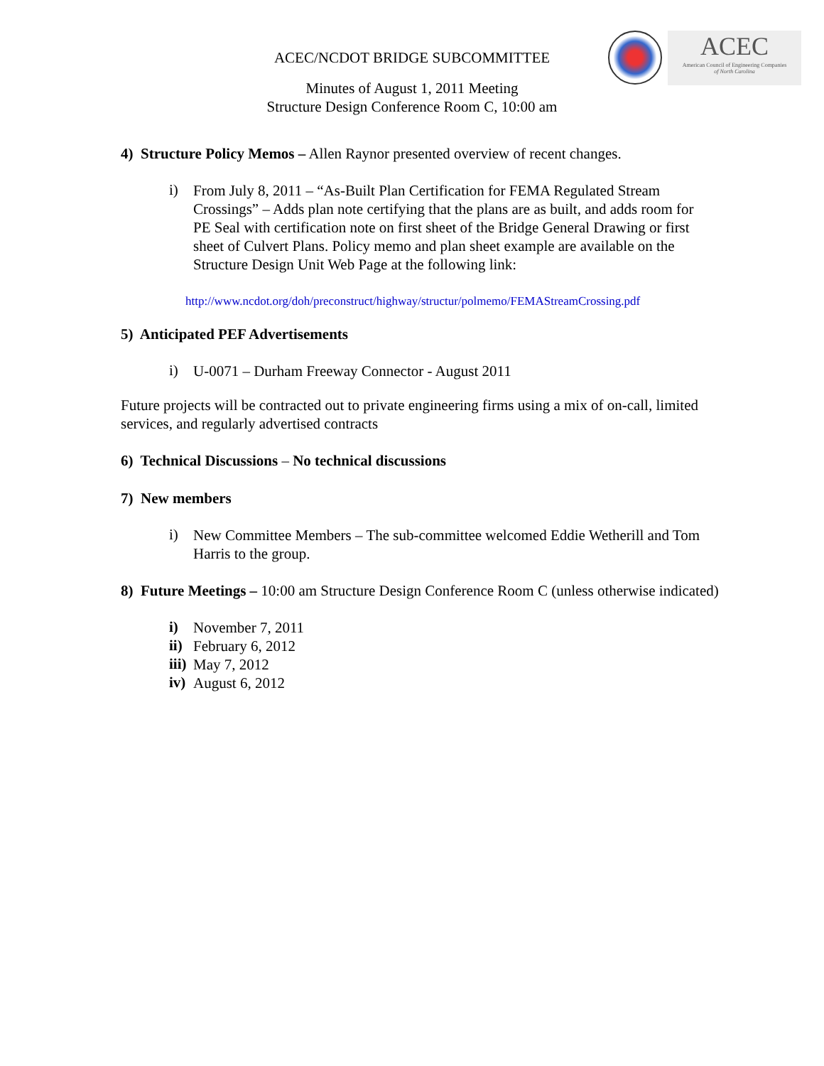ACEC
American Council of Engineering Companies
of North Carolina
ACEC/NCDOT BRIDGE SUBCOMMITTEE
Minutes of August 1, 2011 Meeting
Structure Design Conference Room C, 10:00 am
4) Structure Policy Memos – Allen Raynor presented overview of recent changes.
i)
From July 8, 2011 – “As-Built Plan Certification for FEMA Regulated Stream Crossings” – Adds plan note certifying that the plans are as built, and adds room for PE Seal with certification note on first sheet of the Bridge General Drawing or first sheet of Culvert Plans. Policy memo and plan sheet example are available on the Structure Design Unit Web Page at the following link:
http://www.ncdot.org/doh/preconstruct/highway/structur/polmemo/FEMAStreamCrossing.pdf
5) Anticipated PEF Advertisements
i)
U-0071 – Durham Freeway Connector - August 2011
Future projects will be contracted out to private engineering firms using a mix of on-call, limited services, and regularly advertised contracts
6) Technical Discussions – No technical discussions
7) New members
i)
New Committee Members – The sub-committee welcomed Eddie Wetherill and Tom Harris to the group.
8) Future Meetings – 10:00 am Structure Design Conference Room C (unless otherwise indicated)
i)
November 7, 2011
ii)
February 6, 2012
iii)
May 7, 2012
iv)
August 6, 2012